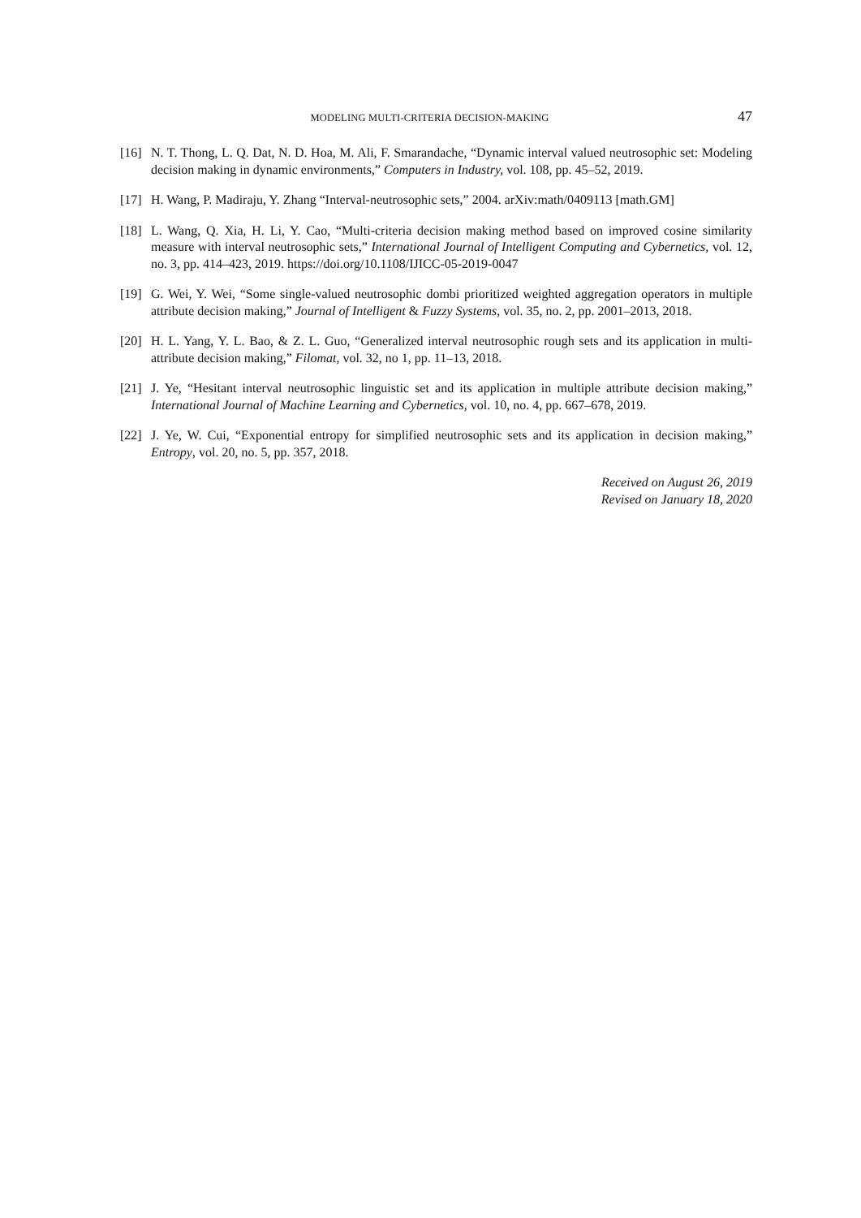MODELING MULTI-CRITERIA DECISION-MAKING 47
[16] N. T. Thong, L. Q. Dat, N. D. Hoa, M. Ali, F. Smarandache, “Dynamic interval valued neutrosophic set: Modeling decision making in dynamic environments,” Computers in Industry, vol. 108, pp. 45–52, 2019.
[17] H. Wang, P. Madiraju, Y. Zhang “Interval-neutrosophic sets,” 2004. arXiv:math/0409113 [math.GM]
[18] L. Wang, Q. Xia, H. Li, Y. Cao, “Multi-criteria decision making method based on improved cosine similarity measure with interval neutrosophic sets,” International Journal of Intelligent Computing and Cybernetics, vol. 12, no. 3, pp. 414–423, 2019. https://doi.org/10.1108/IJICC-05-2019-0047
[19] G. Wei, Y. Wei, “Some single-valued neutrosophic dombi prioritized weighted aggregation operators in multiple attribute decision making,” Journal of Intelligent & Fuzzy Systems, vol. 35, no. 2, pp. 2001–2013, 2018.
[20] H. L. Yang, Y. L. Bao, & Z. L. Guo, “Generalized interval neutrosophic rough sets and its application in multi-attribute decision making,” Filomat, vol. 32, no 1, pp. 11–13, 2018.
[21] J. Ye, “Hesitant interval neutrosophic linguistic set and its application in multiple attribute decision making,” International Journal of Machine Learning and Cybernetics, vol. 10, no. 4, pp. 667–678, 2019.
[22] J. Ye, W. Cui, “Exponential entropy for simplified neutrosophic sets and its application in decision making,” Entropy, vol. 20, no. 5, pp. 357, 2018.
Received on August 26, 2019
Revised on January 18, 2020